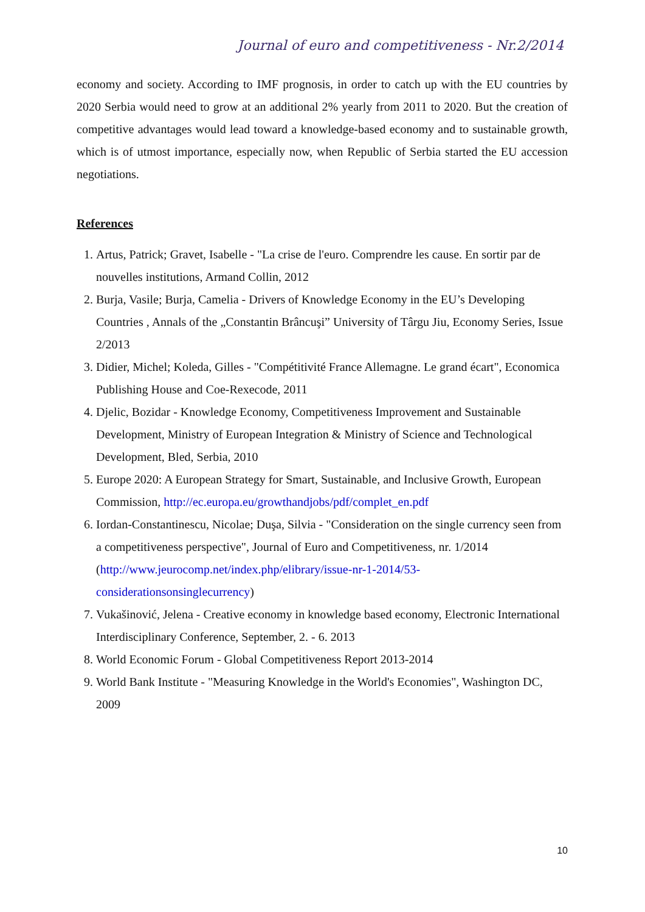Journal of euro and competitiveness - Nr.2/2014
economy and society. According to IMF prognosis, in order to catch up with the EU countries by 2020 Serbia would need to grow at an additional 2% yearly from 2011 to 2020. But the creation of competitive advantages would lead toward a knowledge-based economy and to sustainable growth, which is of utmost importance, especially now, when Republic of Serbia started the EU accession negotiations.
References
1. Artus, Patrick; Gravet, Isabelle - "La crise de l'euro. Comprendre les cause. En sortir par de nouvelles institutions, Armand Collin, 2012
2. Burja, Vasile; Burja, Camelia - Drivers of Knowledge Economy in the EU’s Developing Countries , Annals of the „Constantin Brâncuşi” University of Târgu Jiu, Economy Series, Issue 2/2013
3. Didier, Michel; Koleda, Gilles - "Compétitivité France Allemagne. Le grand écart", Economica Publishing House and Coe-Rexecode, 2011
4. Djelic, Bozidar - Knowledge Economy, Competitiveness Improvement and Sustainable Development, Ministry of European Integration & Ministry of Science and Technological Development, Bled, Serbia, 2010
5. Europe 2020: A European Strategy for Smart, Sustainable, and Inclusive Growth, European Commission, http://ec.europa.eu/growthandjobs/pdf/complet_en.pdf
6. Iordan-Constantinescu, Nicolae; Duşa, Silvia - "Consideration on the single currency seen from a competitiveness perspective", Journal of Euro and Competitiveness, nr. 1/2014 (http://www.jeurocomp.net/index.php/elibrary/issue-nr-1-2014/53-considerationsonsinglecurrency)
7. Vukašinović, Jelena - Creative economy in knowledge based economy, Electronic International Interdisciplinary Conference, September, 2. - 6. 2013
8. World Economic Forum - Global Competitiveness Report 2013-2014
9. World Bank Institute - "Measuring Knowledge in the World's Economies", Washington DC, 2009
10